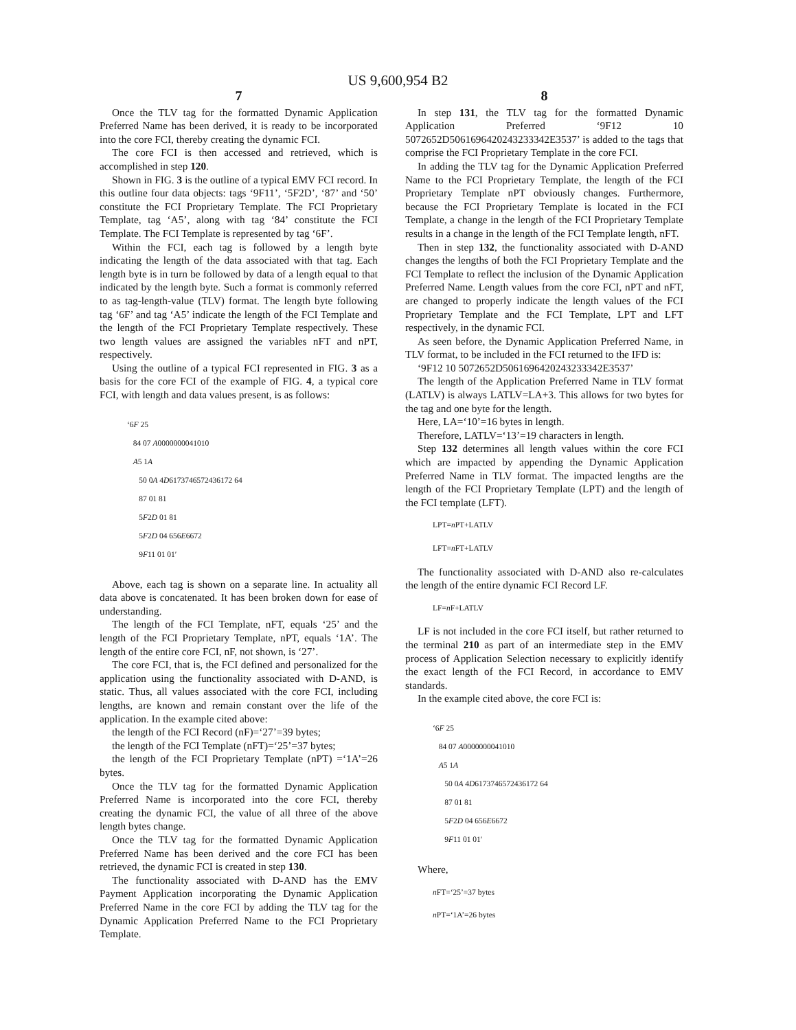US 9,600,954 B2
7
Once the TLV tag for the formatted Dynamic Application Preferred Name has been derived, it is ready to be incorporated into the core FCI, thereby creating the dynamic FCI.
The core FCI is then accessed and retrieved, which is accomplished in step 120.
Shown in FIG. 3 is the outline of a typical EMV FCI record. In this outline four data objects: tags ‘9F11’, ‘5F2D’, ‘87’ and ‘50’ constitute the FCI Proprietary Template. The FCI Proprietary Template, tag ‘A5’, along with tag ‘84’ constitute the FCI Template. The FCI Template is represented by tag ‘6F’.
Within the FCI, each tag is followed by a length byte indicating the length of the data associated with that tag. Each length byte is in turn be followed by data of a length equal to that indicated by the length byte. Such a format is commonly referred to as tag-length-value (TLV) format. The length byte following tag ‘6F’ and tag ‘A5’ indicate the length of the FCI Template and the length of the FCI Proprietary Template respectively. These two length values are assigned the variables nFT and nPT, respectively.
Using the outline of a typical FCI represented in FIG. 3 as a basis for the core FCI of the example of FIG. 4, a typical core FCI, with length and data values present, is as follows:
‘6F 25
84 07 A0000000041010
A5 1A
50 0A 4D6173746572436172 64
87 01 81
5F2D 01 81
5F2D 04 656E6672
9F11 01 01′
Above, each tag is shown on a separate line. In actuality all data above is concatenated. It has been broken down for ease of understanding.
The length of the FCI Template, nFT, equals ‘25’ and the length of the FCI Proprietary Template, nPT, equals ‘1A’. The length of the entire core FCI, nF, not shown, is ‘27’.
The core FCI, that is, the FCI defined and personalized for the application using the functionality associated with D-AND, is static. Thus, all values associated with the core FCI, including lengths, are known and remain constant over the life of the application. In the example cited above:
the length of the FCI Record (nF)=‘27’=39 bytes;
the length of the FCI Template (nFT)=‘25’=37 bytes;
the length of the FCI Proprietary Template (nPT) =‘1A’=26 bytes.
Once the TLV tag for the formatted Dynamic Application Preferred Name is incorporated into the core FCI, thereby creating the dynamic FCI, the value of all three of the above length bytes change.
Once the TLV tag for the formatted Dynamic Application Preferred Name has been derived and the core FCI has been retrieved, the dynamic FCI is created in step 130.
The functionality associated with D-AND has the EMV Payment Application incorporating the Dynamic Application Preferred Name in the core FCI by adding the TLV tag for the Dynamic Application Preferred Name to the FCI Proprietary Template.
8
In step 131, the TLV tag for the formatted Dynamic Application Preferred ‘9F12 10 5072652D5061696420243233342E3537’ is added to the tags that comprise the FCI Proprietary Template in the core FCI.
In adding the TLV tag for the Dynamic Application Preferred Name to the FCI Proprietary Template, the length of the FCI Proprietary Template nPT obviously changes. Furthermore, because the FCI Proprietary Template is located in the FCI Template, a change in the length of the FCI Proprietary Template results in a change in the length of the FCI Template length, nFT.
Then in step 132, the functionality associated with D-AND changes the lengths of both the FCI Proprietary Template and the FCI Template to reflect the inclusion of the Dynamic Application Preferred Name. Length values from the core FCI, nPT and nFT, are changed to properly indicate the length values of the FCI Proprietary Template and the FCI Template, LPT and LFT respectively, in the dynamic FCI.
As seen before, the Dynamic Application Preferred Name, in TLV format, to be included in the FCI returned to the IFD is:
‘9F12 10 5072652D5061696420243233342E3537’
The length of the Application Preferred Name in TLV format (LATLV) is always LATLV=LA+3. This allows for two bytes for the tag and one byte for the length.
Here, LA=‘10’=16 bytes in length.
Therefore, LATLV=‘13’=19 characters in length.
Step 132 determines all length values within the core FCI which are impacted by appending the Dynamic Application Preferred Name in TLV format. The impacted lengths are the length of the FCI Proprietary Template (LPT) and the length of the FCI template (LFT).
LPT=n PT+LATLV
LFT=n FT+LATLV
The functionality associated with D-AND also re-calculates the length of the entire dynamic FCI Record LF.
LF=n F+LATLV
LF is not included in the core FCI itself, but rather returned to the terminal 210 as part of an intermediate step in the EMV process of Application Selection necessary to explicitly identify the exact length of the FCI Record, in accordance to EMV standards.
In the example cited above, the core FCI is:
‘6F 25
84 07 A0000000041010
A5 1A
50 0A 4D6173746572436172 64
87 01 81
5F2D 04 656E6672
9F11 01 01′
Where,
n FT=‘25’=37 bytes
n PT=‘1A’=26 bytes